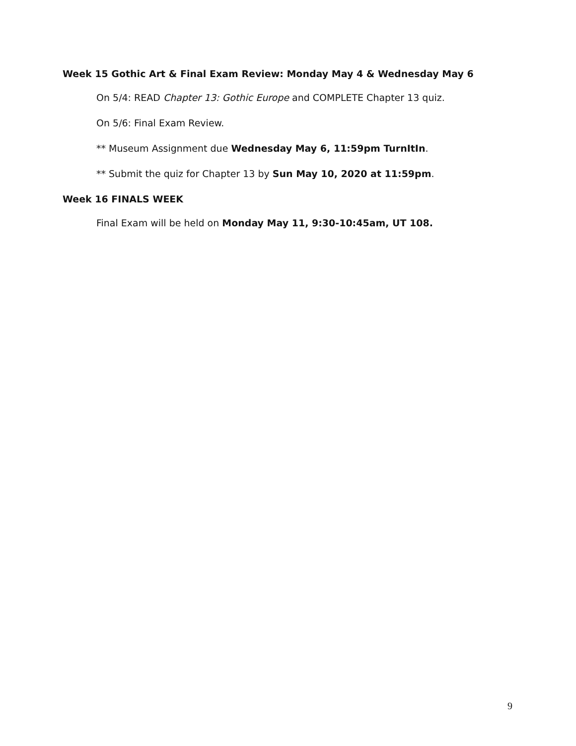Week 15 Gothic Art & Final Exam Review: Monday May 4 & Wednesday May 6
On 5/4: READ Chapter 13: Gothic Europe and COMPLETE Chapter 13 quiz.
On 5/6: Final Exam Review.
** Museum Assignment due Wednesday May 6, 11:59pm TurnItIn.
** Submit the quiz for Chapter 13 by Sun May 10, 2020 at 11:59pm.
Week 16 FINALS WEEK
Final Exam will be held on Monday May 11, 9:30-10:45am, UT 108.
9